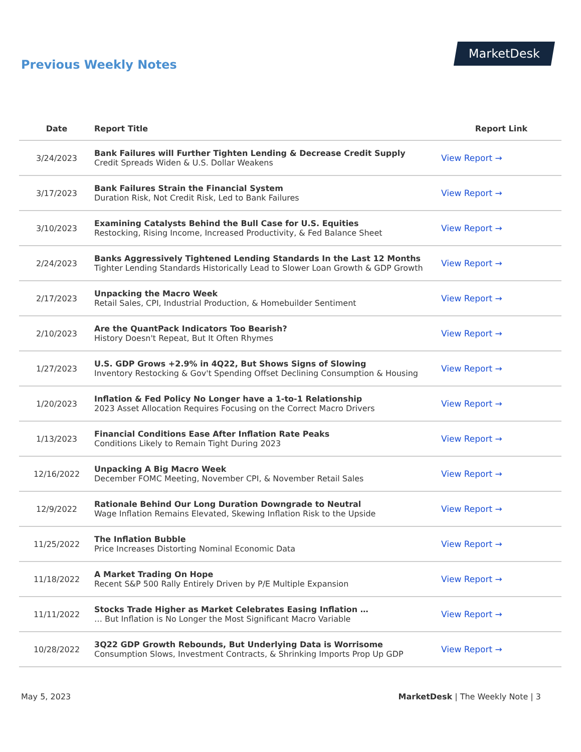Previous Weekly Notes
MarketDesk
| Date | Report Title | Report Link |
| --- | --- | --- |
| 3/24/2023 | Bank Failures will Further Tighten Lending & Decrease Credit Supply Credit Spreads Widen & U.S. Dollar Weakens | View Report → |
| 3/17/2023 | Bank Failures Strain the Financial System Duration Risk, Not Credit Risk, Led to Bank Failures | View Report → |
| 3/10/2023 | Examining Catalysts Behind the Bull Case for U.S. Equities Restocking, Rising Income, Increased Productivity, & Fed Balance Sheet | View Report → |
| 2/24/2023 | Banks Aggressively Tightened Lending Standards In the Last 12 Months Tighter Lending Standards Historically Lead to Slower Loan Growth & GDP Growth | View Report → |
| 2/17/2023 | Unpacking the Macro Week Retail Sales, CPI, Industrial Production, & Homebuilder Sentiment | View Report → |
| 2/10/2023 | Are the QuantPack Indicators Too Bearish? History Doesn't Repeat, But It Often Rhymes | View Report → |
| 1/27/2023 | U.S. GDP Grows +2.9% in 4Q22, But Shows Signs of Slowing Inventory Restocking & Gov't Spending Offset Declining Consumption & Housing | View Report → |
| 1/20/2023 | Inflation & Fed Policy No Longer have a 1-to-1 Relationship 2023 Asset Allocation Requires Focusing on the Correct Macro Drivers | View Report → |
| 1/13/2023 | Financial Conditions Ease After Inflation Rate Peaks Conditions Likely to Remain Tight During 2023 | View Report → |
| 12/16/2022 | Unpacking A Big Macro Week December FOMC Meeting, November CPI, & November Retail Sales | View Report → |
| 12/9/2022 | Rationale Behind Our Long Duration Downgrade to Neutral Wage Inflation Remains Elevated, Skewing Inflation Risk to the Upside | View Report → |
| 11/25/2022 | The Inflation Bubble Price Increases Distorting Nominal Economic Data | View Report → |
| 11/18/2022 | A Market Trading On Hope Recent S&P 500 Rally Entirely Driven by P/E Multiple Expansion | View Report → |
| 11/11/2022 | Stocks Trade Higher as Market Celebrates Easing Inflation … … But Inflation is No Longer the Most Significant Macro Variable | View Report → |
| 10/28/2022 | 3Q22 GDP Growth Rebounds, But Underlying Data is Worrisome Consumption Slows, Investment Contracts, & Shrinking Imports Prop Up GDP | View Report → |
May 5, 2023 MarketDesk | The Weekly Note | 3